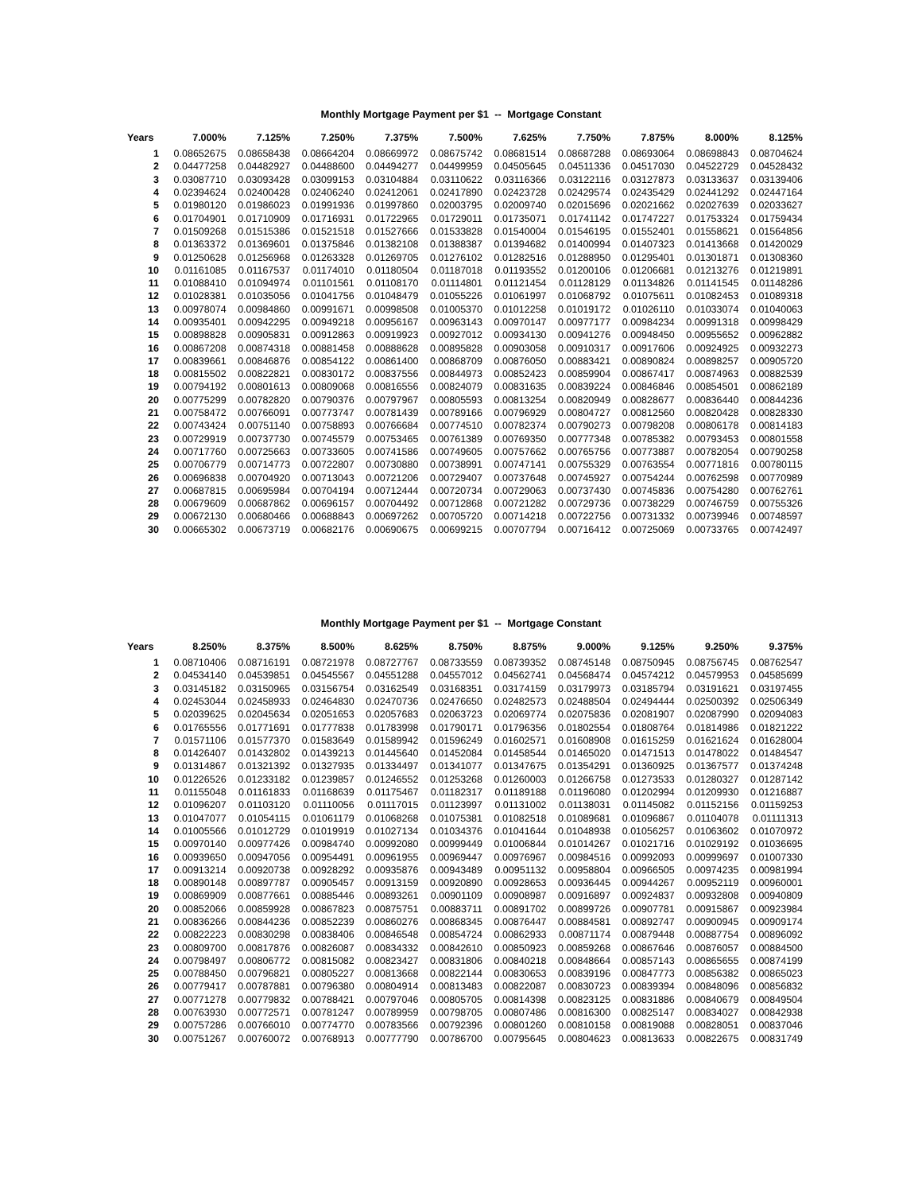Monthly Mortgage Payment per $1 -- Mortgage Constant
| Years | 7.000% | 7.125% | 7.250% | 7.375% | 7.500% | 7.625% | 7.750% | 7.875% | 8.000% | 8.125% |
| --- | --- | --- | --- | --- | --- | --- | --- | --- | --- | --- |
| 1 | 0.08652675 | 0.08658438 | 0.08664204 | 0.08669972 | 0.08675742 | 0.08681514 | 0.08687288 | 0.08693064 | 0.08698843 | 0.08704624 |
| 2 | 0.04477258 | 0.04482927 | 0.04488600 | 0.04494277 | 0.04499959 | 0.04505645 | 0.04511336 | 0.04517030 | 0.04522729 | 0.04528432 |
| 3 | 0.03087710 | 0.03093428 | 0.03099153 | 0.03104884 | 0.03110622 | 0.03116366 | 0.03122116 | 0.03127873 | 0.03133637 | 0.03139406 |
| 4 | 0.02394624 | 0.02400428 | 0.02406240 | 0.02412061 | 0.02417890 | 0.02423728 | 0.02429574 | 0.02435429 | 0.02441292 | 0.02447164 |
| 5 | 0.01980120 | 0.01986023 | 0.01991936 | 0.01997860 | 0.02003795 | 0.02009740 | 0.02015696 | 0.02021662 | 0.02027639 | 0.02033627 |
| 6 | 0.01704901 | 0.01710909 | 0.01716931 | 0.01722965 | 0.01729011 | 0.01735071 | 0.01741142 | 0.01747227 | 0.01753324 | 0.01759434 |
| 7 | 0.01509268 | 0.01515386 | 0.01521518 | 0.01527666 | 0.01533828 | 0.01540004 | 0.01546195 | 0.01552401 | 0.01558621 | 0.01564856 |
| 8 | 0.01363372 | 0.01369601 | 0.01375846 | 0.01382108 | 0.01388387 | 0.01394682 | 0.01400994 | 0.01407323 | 0.01413668 | 0.01420029 |
| 9 | 0.01250628 | 0.01256968 | 0.01263328 | 0.01269705 | 0.01276102 | 0.01282516 | 0.01288950 | 0.01295401 | 0.01301871 | 0.01308360 |
| 10 | 0.01161085 | 0.01167537 | 0.01174010 | 0.01180504 | 0.01187018 | 0.01193552 | 0.01200106 | 0.01206681 | 0.01213276 | 0.01219891 |
| 11 | 0.01088410 | 0.01094974 | 0.01101561 | 0.01108170 | 0.01114801 | 0.01121454 | 0.01128129 | 0.01134826 | 0.01141545 | 0.01148286 |
| 12 | 0.01028381 | 0.01035056 | 0.01041756 | 0.01048479 | 0.01055226 | 0.01061997 | 0.01068792 | 0.01075611 | 0.01082453 | 0.01089318 |
| 13 | 0.00978074 | 0.00984860 | 0.00991671 | 0.00998508 | 0.01005370 | 0.01012258 | 0.01019172 | 0.01026110 | 0.01033074 | 0.01040063 |
| 14 | 0.00935401 | 0.00942295 | 0.00949218 | 0.00956167 | 0.00963143 | 0.00970147 | 0.00977177 | 0.00984234 | 0.00991318 | 0.00998429 |
| 15 | 0.00898828 | 0.00905831 | 0.00912863 | 0.00919923 | 0.00927012 | 0.00934130 | 0.00941276 | 0.00948450 | 0.00955652 | 0.00962882 |
| 16 | 0.00867208 | 0.00874318 | 0.00881458 | 0.00888628 | 0.00895828 | 0.00903058 | 0.00910317 | 0.00917606 | 0.00924925 | 0.00932273 |
| 17 | 0.00839661 | 0.00846876 | 0.00854122 | 0.00861400 | 0.00868709 | 0.00876050 | 0.00883421 | 0.00890824 | 0.00898257 | 0.00905720 |
| 18 | 0.00815502 | 0.00822821 | 0.00830172 | 0.00837556 | 0.00844973 | 0.00852423 | 0.00859904 | 0.00867417 | 0.00874963 | 0.00882539 |
| 19 | 0.00794192 | 0.00801613 | 0.00809068 | 0.00816556 | 0.00824079 | 0.00831635 | 0.00839224 | 0.00846846 | 0.00854501 | 0.00862189 |
| 20 | 0.00775299 | 0.00782820 | 0.00790376 | 0.00797967 | 0.00805593 | 0.00813254 | 0.00820949 | 0.00828677 | 0.00836440 | 0.00844236 |
| 21 | 0.00758472 | 0.00766091 | 0.00773747 | 0.00781439 | 0.00789166 | 0.00796929 | 0.00804727 | 0.00812560 | 0.00820428 | 0.00828330 |
| 22 | 0.00743424 | 0.00751140 | 0.00758893 | 0.00766684 | 0.00774510 | 0.00782374 | 0.00790273 | 0.00798208 | 0.00806178 | 0.00814183 |
| 23 | 0.00729919 | 0.00737730 | 0.00745579 | 0.00753465 | 0.00761389 | 0.00769350 | 0.00777348 | 0.00785382 | 0.00793453 | 0.00801558 |
| 24 | 0.00717760 | 0.00725663 | 0.00733605 | 0.00741586 | 0.00749605 | 0.00757662 | 0.00765756 | 0.00773887 | 0.00782054 | 0.00790258 |
| 25 | 0.00706779 | 0.00714773 | 0.00722807 | 0.00730880 | 0.00738991 | 0.00747141 | 0.00755329 | 0.00763554 | 0.00771816 | 0.00780115 |
| 26 | 0.00696838 | 0.00704920 | 0.00713043 | 0.00721206 | 0.00729407 | 0.00737648 | 0.00745927 | 0.00754244 | 0.00762598 | 0.00770989 |
| 27 | 0.00687815 | 0.00695984 | 0.00704194 | 0.00712444 | 0.00720734 | 0.00729063 | 0.00737430 | 0.00745836 | 0.00754280 | 0.00762761 |
| 28 | 0.00679609 | 0.00687862 | 0.00696157 | 0.00704492 | 0.00712868 | 0.00721282 | 0.00729736 | 0.00738229 | 0.00746759 | 0.00755326 |
| 29 | 0.00672130 | 0.00680466 | 0.00688843 | 0.00697262 | 0.00705720 | 0.00714218 | 0.00722756 | 0.00731332 | 0.00739946 | 0.00748597 |
| 30 | 0.00665302 | 0.00673719 | 0.00682176 | 0.00690675 | 0.00699215 | 0.00707794 | 0.00716412 | 0.00725069 | 0.00733765 | 0.00742497 |
Monthly Mortgage Payment per $1 -- Mortgage Constant
| Years | 8.250% | 8.375% | 8.500% | 8.625% | 8.750% | 8.875% | 9.000% | 9.125% | 9.250% | 9.375% |
| --- | --- | --- | --- | --- | --- | --- | --- | --- | --- | --- |
| 1 | 0.08710406 | 0.08716191 | 0.08721978 | 0.08727767 | 0.08733559 | 0.08739352 | 0.08745148 | 0.08750945 | 0.08756745 | 0.08762547 |
| 2 | 0.04534140 | 0.04539851 | 0.04545567 | 0.04551288 | 0.04557012 | 0.04562741 | 0.04568474 | 0.04574212 | 0.04579953 | 0.04585699 |
| 3 | 0.03145182 | 0.03150965 | 0.03156754 | 0.03162549 | 0.03168351 | 0.03174159 | 0.03179973 | 0.03185794 | 0.03191621 | 0.03197455 |
| 4 | 0.02453044 | 0.02458933 | 0.02464830 | 0.02470736 | 0.02476650 | 0.02482573 | 0.02488504 | 0.02494444 | 0.02500392 | 0.02506349 |
| 5 | 0.02039625 | 0.02045634 | 0.02051653 | 0.02057683 | 0.02063723 | 0.02069774 | 0.02075836 | 0.02081907 | 0.02087990 | 0.02094083 |
| 6 | 0.01765556 | 0.01771691 | 0.01777838 | 0.01783998 | 0.01790171 | 0.01796356 | 0.01802554 | 0.01808764 | 0.01814986 | 0.01821222 |
| 7 | 0.01571106 | 0.01577370 | 0.01583649 | 0.01589942 | 0.01596249 | 0.01602571 | 0.01608908 | 0.01615259 | 0.01621624 | 0.01628004 |
| 8 | 0.01426407 | 0.01432802 | 0.01439213 | 0.01445640 | 0.01452084 | 0.01458544 | 0.01465020 | 0.01471513 | 0.01478022 | 0.01484547 |
| 9 | 0.01314867 | 0.01321392 | 0.01327935 | 0.01334497 | 0.01341077 | 0.01347675 | 0.01354291 | 0.01360925 | 0.01367577 | 0.01374248 |
| 10 | 0.01226526 | 0.01233182 | 0.01239857 | 0.01246552 | 0.01253268 | 0.01260003 | 0.01266758 | 0.01273533 | 0.01280327 | 0.01287142 |
| 11 | 0.01155048 | 0.01161833 | 0.01168639 | 0.01175467 | 0.01182317 | 0.01189188 | 0.01196080 | 0.01202994 | 0.01209930 | 0.01216887 |
| 12 | 0.01096207 | 0.01103120 | 0.01110056 | 0.01117015 | 0.01123997 | 0.01131002 | 0.01138031 | 0.01145082 | 0.01152156 | 0.01159253 |
| 13 | 0.01047077 | 0.01054115 | 0.01061179 | 0.01068268 | 0.01075381 | 0.01082518 | 0.01089681 | 0.01096867 | 0.01104078 | 0.01111313 |
| 14 | 0.01005566 | 0.01012729 | 0.01019919 | 0.01027134 | 0.01034376 | 0.01041644 | 0.01048938 | 0.01056257 | 0.01063602 | 0.01070972 |
| 15 | 0.00970140 | 0.00977426 | 0.00984740 | 0.00992080 | 0.00999449 | 0.01006844 | 0.01014267 | 0.01021716 | 0.01029192 | 0.01036695 |
| 16 | 0.00939650 | 0.00947056 | 0.00954491 | 0.00961955 | 0.00969447 | 0.00976967 | 0.00984516 | 0.00992093 | 0.00999697 | 0.01007330 |
| 17 | 0.00913214 | 0.00920738 | 0.00928292 | 0.00935876 | 0.00943489 | 0.00951132 | 0.00958804 | 0.00966505 | 0.00974235 | 0.00981994 |
| 18 | 0.00890148 | 0.00897787 | 0.00905457 | 0.00913159 | 0.00920890 | 0.00928653 | 0.00936445 | 0.00944267 | 0.00952119 | 0.00960001 |
| 19 | 0.00869909 | 0.00877661 | 0.00885446 | 0.00893261 | 0.00901109 | 0.00908987 | 0.00916897 | 0.00924837 | 0.00932808 | 0.00940809 |
| 20 | 0.00852066 | 0.00859928 | 0.00867823 | 0.00875751 | 0.00883711 | 0.00891702 | 0.00899726 | 0.00907781 | 0.00915867 | 0.00923984 |
| 21 | 0.00836266 | 0.00844236 | 0.00852239 | 0.00860276 | 0.00868345 | 0.00876447 | 0.00884581 | 0.00892747 | 0.00900945 | 0.00909174 |
| 22 | 0.00822223 | 0.00830298 | 0.00838406 | 0.00846548 | 0.00854724 | 0.00862933 | 0.00871174 | 0.00879448 | 0.00887754 | 0.00896092 |
| 23 | 0.00809700 | 0.00817876 | 0.00826087 | 0.00834332 | 0.00842610 | 0.00850923 | 0.00859268 | 0.00867646 | 0.00876057 | 0.00884500 |
| 24 | 0.00798497 | 0.00806772 | 0.00815082 | 0.00823427 | 0.00831806 | 0.00840218 | 0.00848664 | 0.00857143 | 0.00865655 | 0.00874199 |
| 25 | 0.00788450 | 0.00796821 | 0.00805227 | 0.00813668 | 0.00822144 | 0.00830653 | 0.00839196 | 0.00847773 | 0.00856382 | 0.00865023 |
| 26 | 0.00779417 | 0.00787881 | 0.00796380 | 0.00804914 | 0.00813483 | 0.00822087 | 0.00830723 | 0.00839394 | 0.00848096 | 0.00856832 |
| 27 | 0.00771278 | 0.00779832 | 0.00788421 | 0.00797046 | 0.00805705 | 0.00814398 | 0.00823125 | 0.00831886 | 0.00840679 | 0.00849504 |
| 28 | 0.00763930 | 0.00772571 | 0.00781247 | 0.00789959 | 0.00798705 | 0.00807486 | 0.00816300 | 0.00825147 | 0.00834027 | 0.00842938 |
| 29 | 0.00757286 | 0.00766010 | 0.00774770 | 0.00783566 | 0.00792396 | 0.00801260 | 0.00810158 | 0.00819088 | 0.00828051 | 0.00837046 |
| 30 | 0.00751267 | 0.00760072 | 0.00768913 | 0.00777790 | 0.00786700 | 0.00795645 | 0.00804623 | 0.00813633 | 0.00822675 | 0.00831749 |